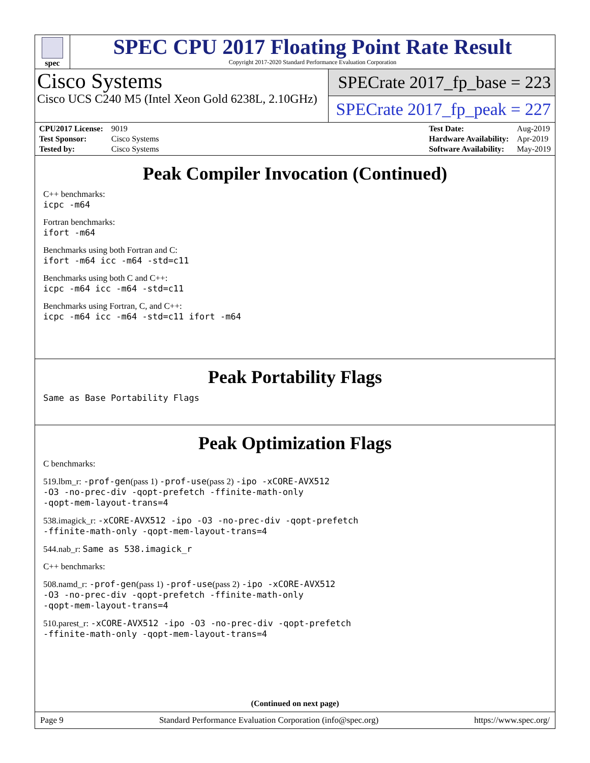spec
SPEC CPU 2017 Floating Point Rate Result
Copyright 2017-2020 Standard Performance Evaluation Corporation
Cisco Systems
Cisco UCS C240 M5 (Intel Xeon Gold 6238L, 2.10GHz)
SPECrate 2017_fp_base = 223
SPECrate 2017_fp_peak = 227
| CPU2017 License: | 9019 |
| Test Sponsor: | Cisco Systems |
| Tested by: | Cisco Systems |
| Test Date: | Aug-2019 |
| Hardware Availability: | Apr-2019 |
| Software Availability: | May-2019 |
Peak Compiler Invocation (Continued)
C++ benchmarks:
icpc -m64
Fortran benchmarks:
ifort -m64
Benchmarks using both Fortran and C:
ifort -m64 icc -m64 -std=c11
Benchmarks using both C and C++:
icpc -m64 icc -m64 -std=c11
Benchmarks using Fortran, C, and C++:
icpc -m64 icc -m64 -std=c11 ifort -m64
Peak Portability Flags
Same as Base Portability Flags
Peak Optimization Flags
C benchmarks:
519.lbm_r: -prof-gen(pass 1) -prof-use(pass 2) -ipo -xCORE-AVX512
-O3 -no-prec-div -qopt-prefetch -ffinite-math-only
-qopt-mem-layout-trans=4
538.imagick_r: -xCORE-AVX512 -ipo -O3 -no-prec-div -qopt-prefetch
-ffinite-math-only -qopt-mem-layout-trans=4
544.nab_r: Same as 538.imagick_r
C++ benchmarks:
508.namd_r: -prof-gen(pass 1) -prof-use(pass 2) -ipo -xCORE-AVX512
-O3 -no-prec-div -qopt-prefetch -ffinite-math-only
-qopt-mem-layout-trans=4
510.parest_r: -xCORE-AVX512 -ipo -O3 -no-prec-div -qopt-prefetch
-ffinite-math-only -qopt-mem-layout-trans=4
(Continued on next page)
Page 9 Standard Performance Evaluation Corporation (info@spec.org) https://www.spec.org/